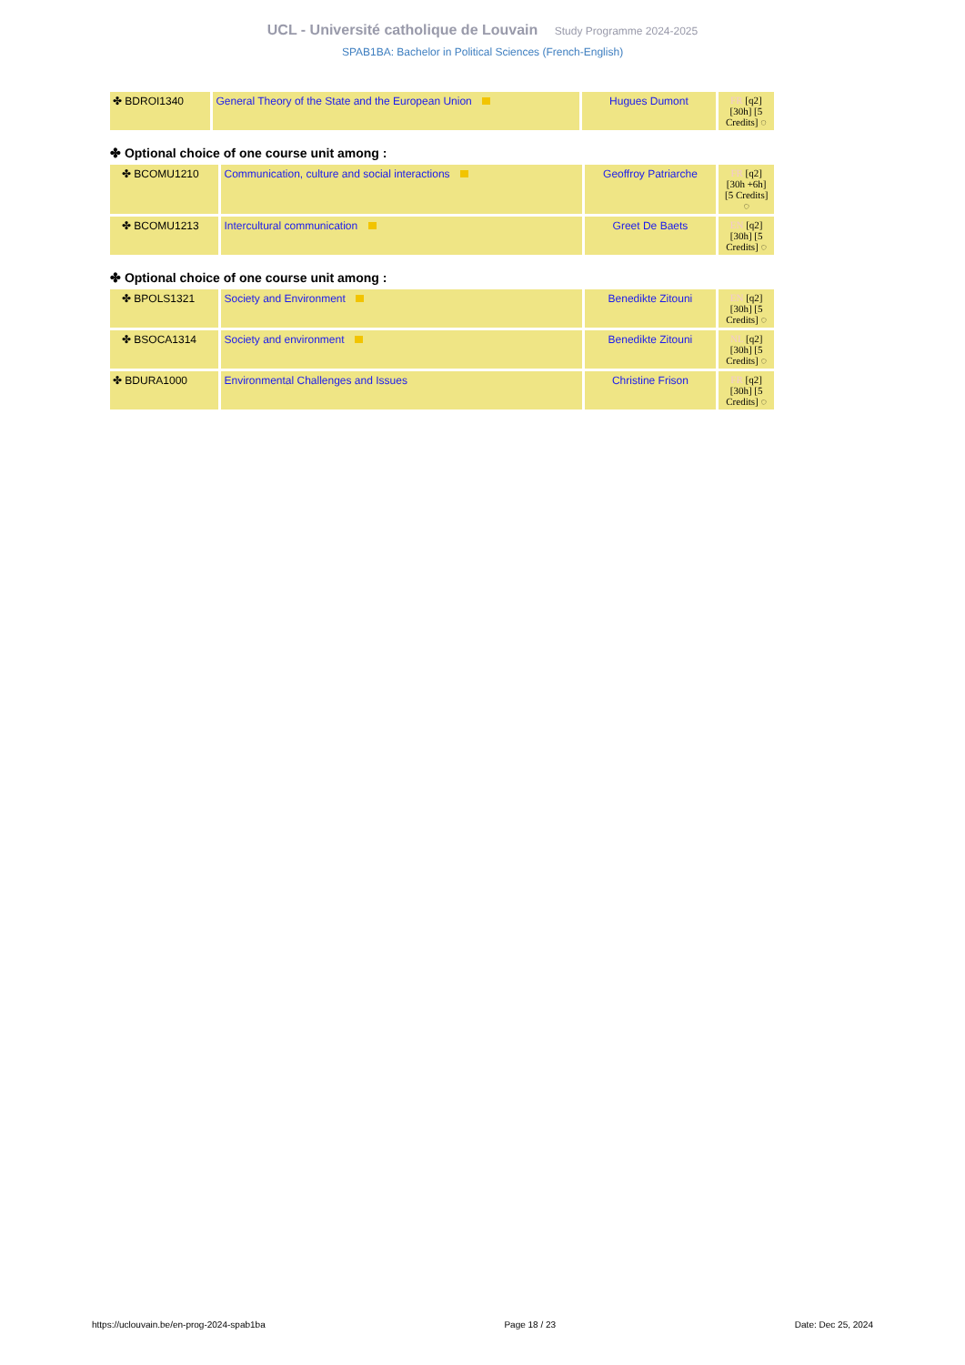UCL - Université catholique de Louvain Study Programme 2024-2025
SPAB1BA: Bachelor in Political Sciences (French-English)
| ✤ BDROI1340 | General Theory of the State and the European Union | Hugues Dumont | FR [q2] [30h] [5 Credits] ◌ |
✤ Optional choice of one course unit among :
| ✤ BCOMU1210 | Communication, culture and social interactions | Geoffroy Patriarche | FR [q2] [30h +6h] [5 Credits] ◌ |
| ✤ BCOMU1213 | Intercultural communication | Greet De Baets | EN [q2] [30h] [5 Credits] ◌ |
✤ Optional choice of one course unit among :
| ✤ BPOLS1321 | Society and Environment | Benedikte Zitouni | EN [q2] [30h] [5 Credits] ◌ |
| ✤ BSOCA1314 | Society and environment | Benedikte Zitouni | NL [q2] [30h] [5 Credits] ◌ |
| ✤ BDURA1000 | Environmental Challenges and Issues | Christine Frison | FR [q2] [30h] [5 Credits] ◌ |
https://uclouvain.be/en-prog-2024-spab1ba Page 18 / 23 Date: Dec 25, 2024